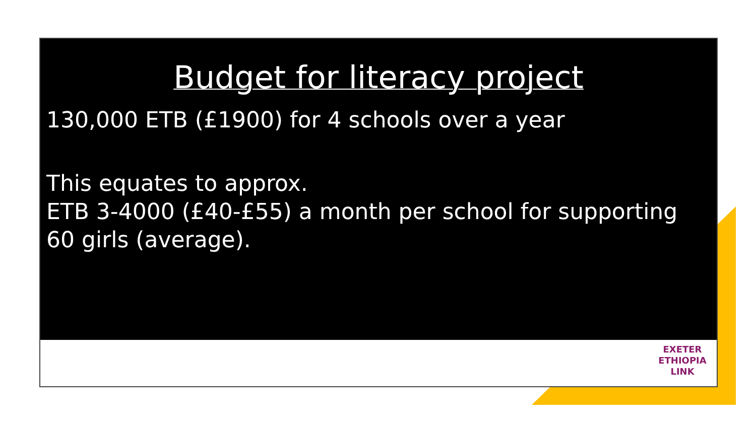Budget for literacy project
130,000 ETB (£1900) for 4 schools over a year
This equates to approx.
ETB 3-4000 (£40-£55) a month per school for supporting 60 girls (average).
EXETER
ETHIOPIA
LINK